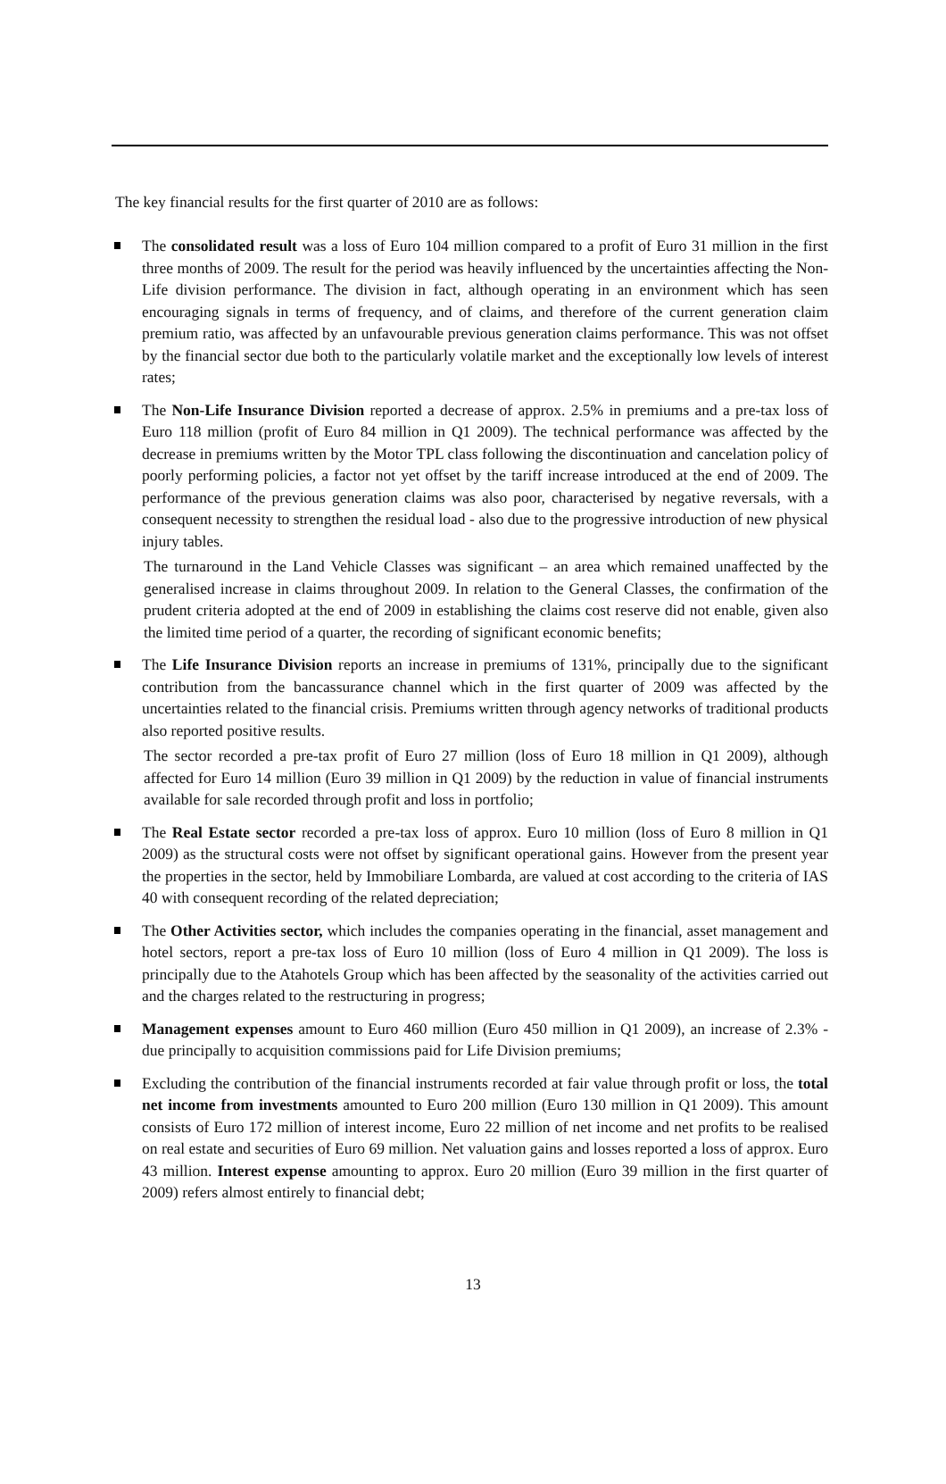The key financial results for the first quarter of 2010 are as follows:
The consolidated result was a loss of Euro 104 million compared to a profit of Euro 31 million in the first three months of 2009. The result for the period was heavily influenced by the uncertainties affecting the Non-Life division performance. The division in fact, although operating in an environment which has seen encouraging signals in terms of frequency, and of claims, and therefore of the current generation claim premium ratio, was affected by an unfavourable previous generation claims performance. This was not offset by the financial sector due both to the particularly volatile market and the exceptionally low levels of interest rates;
The Non-Life Insurance Division reported a decrease of approx. 2.5% in premiums and a pre-tax loss of Euro 118 million (profit of Euro 84 million in Q1 2009). The technical performance was affected by the decrease in premiums written by the Motor TPL class following the discontinuation and cancelation policy of poorly performing policies, a factor not yet offset by the tariff increase introduced at the end of 2009. The performance of the previous generation claims was also poor, characterised by negative reversals, with a consequent necessity to strengthen the residual load - also due to the progressive introduction of new physical injury tables.
The turnaround in the Land Vehicle Classes was significant – an area which remained unaffected by the generalised increase in claims throughout 2009. In relation to the General Classes, the confirmation of the prudent criteria adopted at the end of 2009 in establishing the claims cost reserve did not enable, given also the limited time period of a quarter, the recording of significant economic benefits;
The Life Insurance Division reports an increase in premiums of 131%, principally due to the significant contribution from the bancassurance channel which in the first quarter of 2009 was affected by the uncertainties related to the financial crisis. Premiums written through agency networks of traditional products also reported positive results.
The sector recorded a pre-tax profit of Euro 27 million (loss of Euro 18 million in Q1 2009), although affected for Euro 14 million (Euro 39 million in Q1 2009) by the reduction in value of financial instruments available for sale recorded through profit and loss in portfolio;
The Real Estate sector recorded a pre-tax loss of approx. Euro 10 million (loss of Euro 8 million in Q1 2009) as the structural costs were not offset by significant operational gains. However from the present year the properties in the sector, held by Immobiliare Lombarda, are valued at cost according to the criteria of IAS 40 with consequent recording of the related depreciation;
The Other Activities sector, which includes the companies operating in the financial, asset management and hotel sectors, report a pre-tax loss of Euro 10 million (loss of Euro 4 million in Q1 2009). The loss is principally due to the Atahotels Group which has been affected by the seasonality of the activities carried out and the charges related to the restructuring in progress;
Management expenses amount to Euro 460 million (Euro 450 million in Q1 2009), an increase of 2.3% - due principally to acquisition commissions paid for Life Division premiums;
Excluding the contribution of the financial instruments recorded at fair value through profit or loss, the total net income from investments amounted to Euro 200 million (Euro 130 million in Q1 2009). This amount consists of Euro 172 million of interest income, Euro 22 million of net income and net profits to be realised on real estate and securities of Euro 69 million. Net valuation gains and losses reported a loss of approx. Euro 43 million. Interest expense amounting to approx. Euro 20 million (Euro 39 million in the first quarter of 2009) refers almost entirely to financial debt;
13